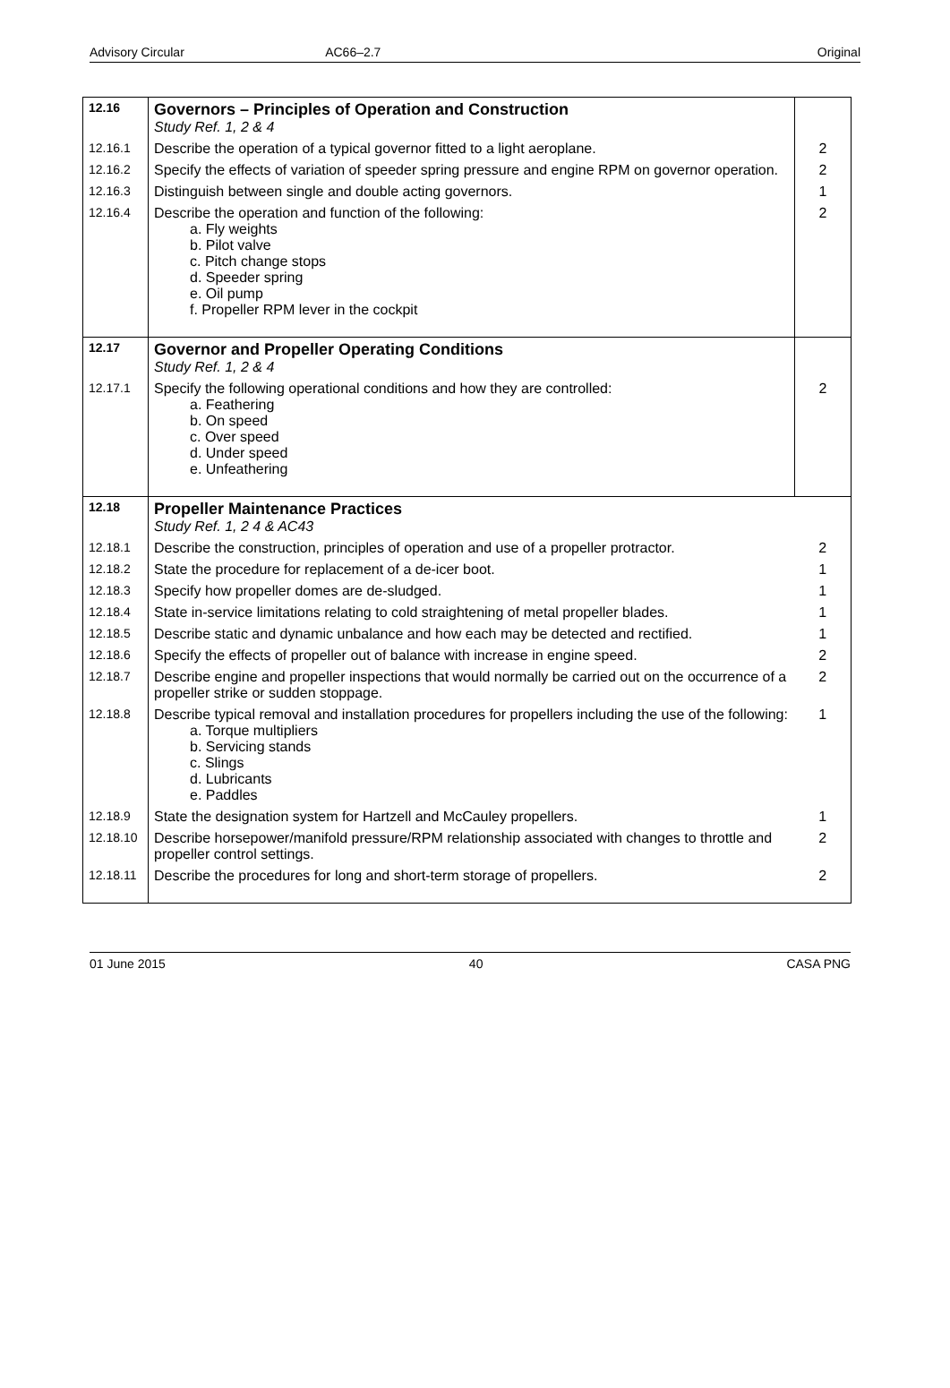Advisory Circular AC66–2.7 Original
| 12.16 | Governors – Principles of Operation and Construction Study Ref. 1, 2 & 4 | |
| 12.16.1 | Describe the operation of a typical governor fitted to a light aeroplane. | 2 |
| 12.16.2 | Specify the effects of variation of speeder spring pressure and engine RPM on governor operation. | 2 |
| 12.16.3 | Distinguish between single and double acting governors. | 1 |
| 12.16.4 | Describe the operation and function of the following: a. Fly weights b. Pilot valve c. Pitch change stops d. Speeder spring e. Oil pump f. Propeller RPM lever in the cockpit | 2 |
| 12.17 | Governor and Propeller Operating Conditions Study Ref. 1, 2 & 4 | |
| 12.17.1 | Specify the following operational conditions and how they are controlled: a. Feathering b. On speed c. Over speed d. Under speed e. Unfeathering | 2 |
| 12.18 | Propeller Maintenance Practices Study Ref. 1, 2 4 & AC43 | |
| 12.18.1 | Describe the construction, principles of operation and use of a propeller protractor. | 2 |
| 12.18.2 | State the procedure for replacement of a de-icer boot. | 1 |
| 12.18.3 | Specify how propeller domes are de-sludged. | 1 |
| 12.18.4 | State in-service limitations relating to cold straightening of metal propeller blades. | 1 |
| 12.18.5 | Describe static and dynamic unbalance and how each may be detected and rectified. | 1 |
| 12.18.6 | Specify the effects of propeller out of balance with increase in engine speed. | 2 |
| 12.18.7 | Describe engine and propeller inspections that would normally be carried out on the occurrence of a propeller strike or sudden stoppage. | 2 |
| 12.18.8 | Describe typical removal and installation procedures for propellers including the use of the following: a. Torque multipliers b. Servicing stands c. Slings d. Lubricants e. Paddles | 1 |
| 12.18.9 | State the designation system for Hartzell and McCauley propellers. | 1 |
| 12.18.10 | Describe horsepower/manifold pressure/RPM relationship associated with changes to throttle and propeller control settings. | 2 |
| 12.18.11 | Describe the procedures for long and short-term storage of propellers. | 2 |
01 June 2015 40 CASA PNG